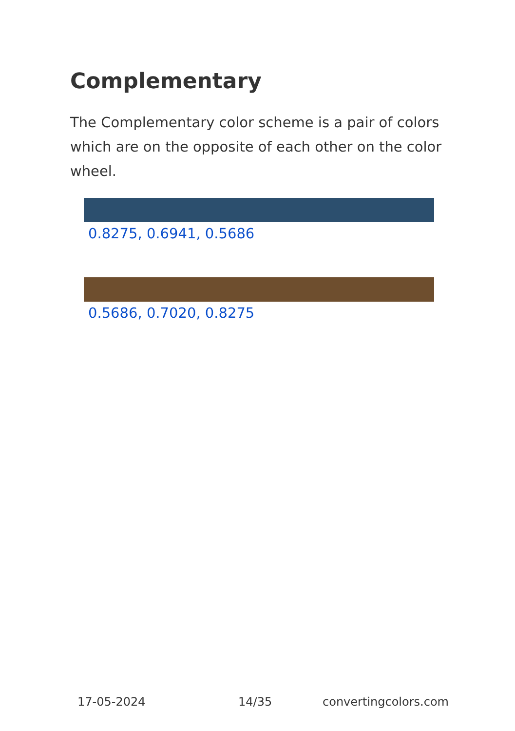Complementary
The Complementary color scheme is a pair of colors which are on the opposite of each other on the color wheel.
0.8275, 0.6941, 0.5686
0.5686, 0.7020, 0.8275
17-05-2024 14/35 convertingcolors.com